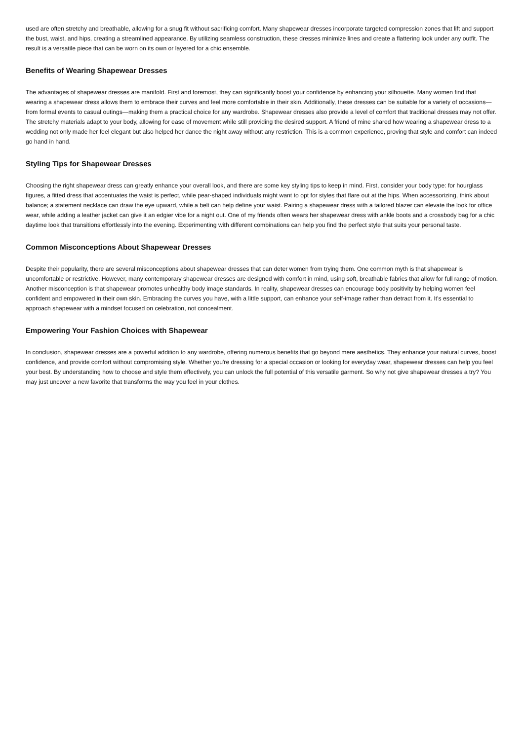used are often stretchy and breathable, allowing for a snug fit without sacrificing comfort. Many shapewear dresses incorporate targeted compression zones that lift and support the bust, waist, and hips, creating a streamlined appearance. By utilizing seamless construction, these dresses minimize lines and create a flattering look under any outfit. The result is a versatile piece that can be worn on its own or layered for a chic ensemble.
Benefits of Wearing Shapewear Dresses
The advantages of shapewear dresses are manifold. First and foremost, they can significantly boost your confidence by enhancing your silhouette. Many women find that wearing a shapewear dress allows them to embrace their curves and feel more comfortable in their skin. Additionally, these dresses can be suitable for a variety of occasions—from formal events to casual outings—making them a practical choice for any wardrobe. Shapewear dresses also provide a level of comfort that traditional dresses may not offer. The stretchy materials adapt to your body, allowing for ease of movement while still providing the desired support. A friend of mine shared how wearing a shapewear dress to a wedding not only made her feel elegant but also helped her dance the night away without any restriction. This is a common experience, proving that style and comfort can indeed go hand in hand.
Styling Tips for Shapewear Dresses
Choosing the right shapewear dress can greatly enhance your overall look, and there are some key styling tips to keep in mind. First, consider your body type: for hourglass figures, a fitted dress that accentuates the waist is perfect, while pear-shaped individuals might want to opt for styles that flare out at the hips. When accessorizing, think about balance; a statement necklace can draw the eye upward, while a belt can help define your waist. Pairing a shapewear dress with a tailored blazer can elevate the look for office wear, while adding a leather jacket can give it an edgier vibe for a night out. One of my friends often wears her shapewear dress with ankle boots and a crossbody bag for a chic daytime look that transitions effortlessly into the evening. Experimenting with different combinations can help you find the perfect style that suits your personal taste.
Common Misconceptions About Shapewear Dresses
Despite their popularity, there are several misconceptions about shapewear dresses that can deter women from trying them. One common myth is that shapewear is uncomfortable or restrictive. However, many contemporary shapewear dresses are designed with comfort in mind, using soft, breathable fabrics that allow for full range of motion. Another misconception is that shapewear promotes unhealthy body image standards. In reality, shapewear dresses can encourage body positivity by helping women feel confident and empowered in their own skin. Embracing the curves you have, with a little support, can enhance your self-image rather than detract from it. It's essential to approach shapewear with a mindset focused on celebration, not concealment.
Empowering Your Fashion Choices with Shapewear
In conclusion, shapewear dresses are a powerful addition to any wardrobe, offering numerous benefits that go beyond mere aesthetics. They enhance your natural curves, boost confidence, and provide comfort without compromising style. Whether you're dressing for a special occasion or looking for everyday wear, shapewear dresses can help you feel your best. By understanding how to choose and style them effectively, you can unlock the full potential of this versatile garment. So why not give shapewear dresses a try? You may just uncover a new favorite that transforms the way you feel in your clothes.